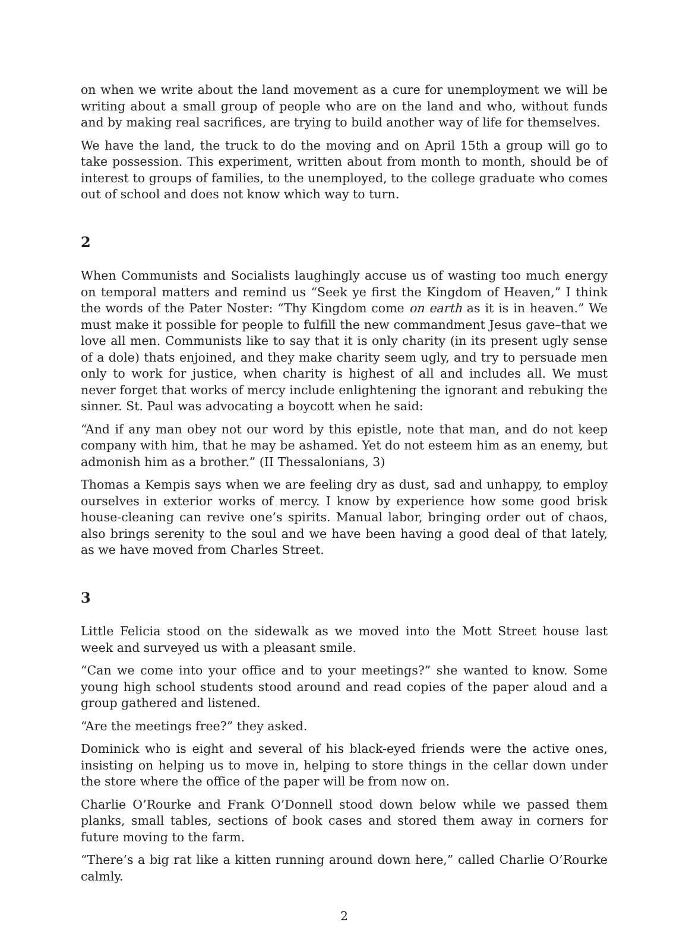on when we write about the land movement as a cure for unemployment we will be writing about a small group of people who are on the land and who, without funds and by making real sacrifices, are trying to build another way of life for themselves.
We have the land, the truck to do the moving and on April 15th a group will go to take possession. This experiment, written about from month to month, should be of interest to groups of families, to the unemployed, to the college graduate who comes out of school and does not know which way to turn.
2
When Communists and Socialists laughingly accuse us of wasting too much energy on temporal matters and remind us “Seek ye first the Kingdom of Heaven,” I think the words of the Pater Noster: “Thy Kingdom come on earth as it is in heaven.” We must make it possible for people to fulfill the new commandment Jesus gave–that we love all men. Communists like to say that it is only charity (in its present ugly sense of a dole) thats enjoined, and they make charity seem ugly, and try to persuade men only to work for justice, when charity is highest of all and includes all. We must never forget that works of mercy include enlightening the ignorant and rebuking the sinner. St. Paul was advocating a boycott when he said:
“And if any man obey not our word by this epistle, note that man, and do not keep company with him, that he may be ashamed. Yet do not esteem him as an enemy, but admonish him as a brother.” (II Thessalonians, 3)
Thomas a Kempis says when we are feeling dry as dust, sad and unhappy, to employ ourselves in exterior works of mercy. I know by experience how some good brisk house-cleaning can revive one’s spirits. Manual labor, bringing order out of chaos, also brings serenity to the soul and we have been having a good deal of that lately, as we have moved from Charles Street.
3
Little Felicia stood on the sidewalk as we moved into the Mott Street house last week and surveyed us with a pleasant smile.
“Can we come into your office and to your meetings?” she wanted to know. Some young high school students stood around and read copies of the paper aloud and a group gathered and listened.
“Are the meetings free?” they asked.
Dominick who is eight and several of his black-eyed friends were the active ones, insisting on helping us to move in, helping to store things in the cellar down under the store where the office of the paper will be from now on.
Charlie O’Rourke and Frank O’Donnell stood down below while we passed them planks, small tables, sections of book cases and stored them away in corners for future moving to the farm.
“There’s a big rat like a kitten running around down here,” called Charlie O’Rourke calmly.
2